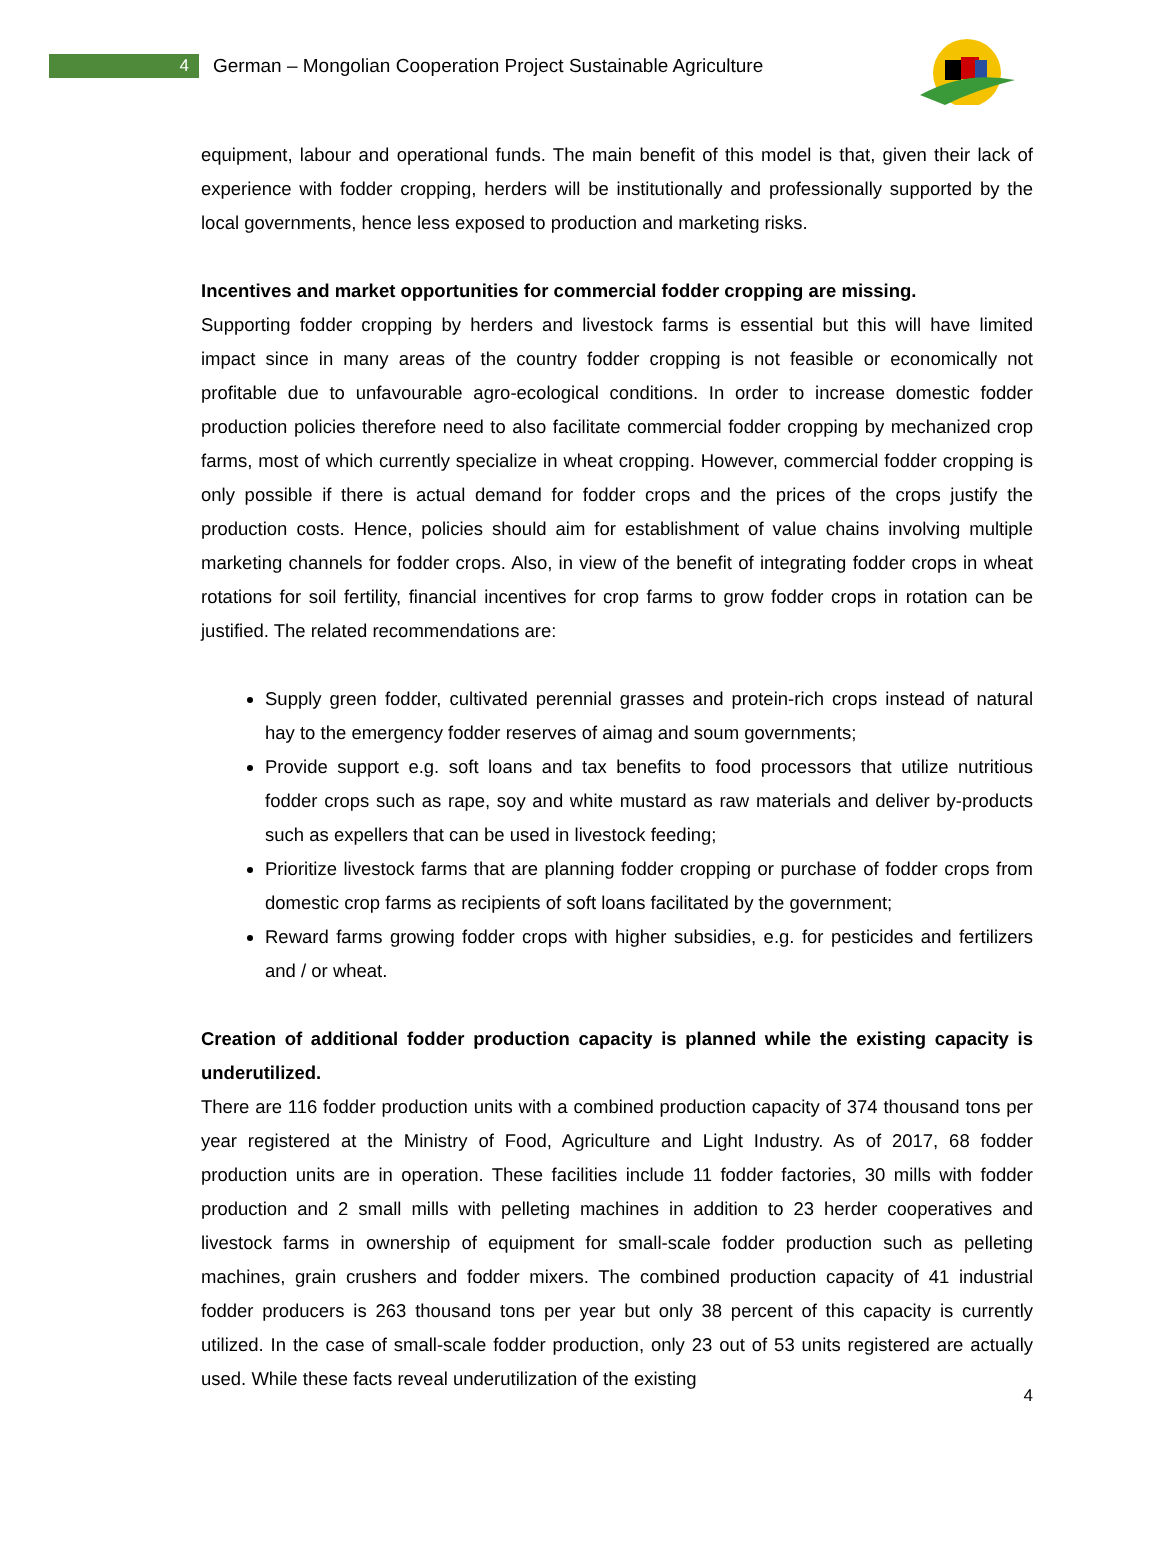4
German – Mongolian Cooperation Project Sustainable Agriculture
equipment, labour and operational funds. The main benefit of this model is that, given their lack of experience with fodder cropping, herders will be institutionally and professionally supported by the local governments, hence less exposed to production and marketing risks.
Incentives and market opportunities for commercial fodder cropping are missing.
Supporting fodder cropping by herders and livestock farms is essential but this will have limited impact since in many areas of the country fodder cropping is not feasible or economically not profitable due to unfavourable agro-ecological conditions. In order to increase domestic fodder production policies therefore need to also facilitate commercial fodder cropping by mechanized crop farms, most of which currently specialize in wheat cropping. However, commercial fodder cropping is only possible if there is actual demand for fodder crops and the prices of the crops justify the production costs. Hence, policies should aim for establishment of value chains involving multiple marketing channels for fodder crops. Also, in view of the benefit of integrating fodder crops in wheat rotations for soil fertility, financial incentives for crop farms to grow fodder crops in rotation can be justified. The related recommendations are:
Supply green fodder, cultivated perennial grasses and protein-rich crops instead of natural hay to the emergency fodder reserves of aimag and soum governments;
Provide support e.g. soft loans and tax benefits to food processors that utilize nutritious fodder crops such as rape, soy and white mustard as raw materials and deliver by-products such as expellers that can be used in livestock feeding;
Prioritize livestock farms that are planning fodder cropping or purchase of fodder crops from domestic crop farms as recipients of soft loans facilitated by the government;
Reward farms growing fodder crops with higher subsidies, e.g. for pesticides and fertilizers and / or wheat.
Creation of additional fodder production capacity is planned while the existing capacity is underutilized.
There are 116 fodder production units with a combined production capacity of 374 thousand tons per year registered at the Ministry of Food, Agriculture and Light Industry. As of 2017, 68 fodder production units are in operation. These facilities include 11 fodder factories, 30 mills with fodder production and 2 small mills with pelleting machines in addition to 23 herder cooperatives and livestock farms in ownership of equipment for small-scale fodder production such as pelleting machines, grain crushers and fodder mixers. The combined production capacity of 41 industrial fodder producers is 263 thousand tons per year but only 38 percent of this capacity is currently utilized. In the case of small-scale fodder production, only 23 out of 53 units registered are actually used. While these facts reveal underutilization of the existing
4